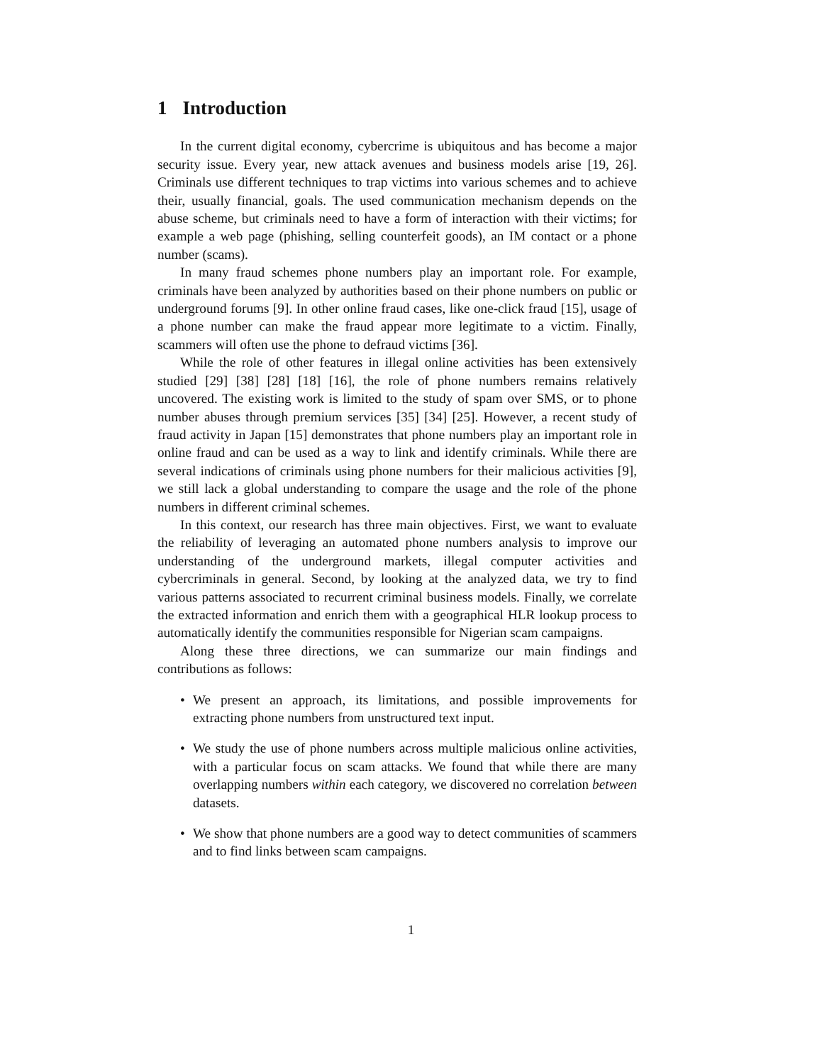1 Introduction
In the current digital economy, cybercrime is ubiquitous and has become a major security issue. Every year, new attack avenues and business models arise [19, 26]. Criminals use different techniques to trap victims into various schemes and to achieve their, usually financial, goals. The used communication mechanism depends on the abuse scheme, but criminals need to have a form of interaction with their victims; for example a web page (phishing, selling counterfeit goods), an IM contact or a phone number (scams).
In many fraud schemes phone numbers play an important role. For example, criminals have been analyzed by authorities based on their phone numbers on public or underground forums [9]. In other online fraud cases, like one-click fraud [15], usage of a phone number can make the fraud appear more legitimate to a victim. Finally, scammers will often use the phone to defraud victims [36].
While the role of other features in illegal online activities has been extensively studied [29] [38] [28] [18] [16], the role of phone numbers remains relatively uncovered. The existing work is limited to the study of spam over SMS, or to phone number abuses through premium services [35] [34] [25]. However, a recent study of fraud activity in Japan [15] demonstrates that phone numbers play an important role in online fraud and can be used as a way to link and identify criminals. While there are several indications of criminals using phone numbers for their malicious activities [9], we still lack a global understanding to compare the usage and the role of the phone numbers in different criminal schemes.
In this context, our research has three main objectives. First, we want to evaluate the reliability of leveraging an automated phone numbers analysis to improve our understanding of the underground markets, illegal computer activities and cybercriminals in general. Second, by looking at the analyzed data, we try to find various patterns associated to recurrent criminal business models. Finally, we correlate the extracted information and enrich them with a geographical HLR lookup process to automatically identify the communities responsible for Nigerian scam campaigns.
Along these three directions, we can summarize our main findings and contributions as follows:
• We present an approach, its limitations, and possible improvements for extracting phone numbers from unstructured text input.
• We study the use of phone numbers across multiple malicious online activities, with a particular focus on scam attacks. We found that while there are many overlapping numbers within each category, we discovered no correlation between datasets.
• We show that phone numbers are a good way to detect communities of scammers and to find links between scam campaigns.
1